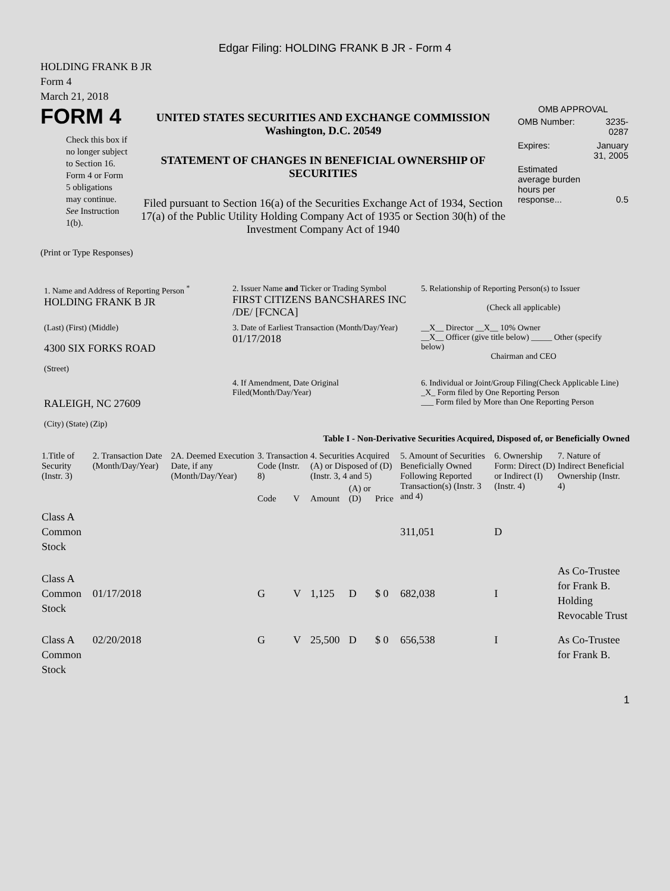Edgar Filing: HOLDING FRANK B JR - Form 4
HOLDING FRANK B JR
Form 4
March 21, 2018
FORM 4
Check this box if no longer subject to Section 16. Form 4 or Form 5 obligations may continue. See Instruction 1(b).
UNITED STATES SECURITIES AND EXCHANGE COMMISSION
Washington, D.C. 20549
STATEMENT OF CHANGES IN BENEFICIAL OWNERSHIP OF SECURITIES
Filed pursuant to Section 16(a) of the Securities Exchange Act of 1934, Section 17(a) of the Public Utility Holding Company Act of 1935 or Section 30(h) of the Investment Company Act of 1940
OMB APPROVAL
| OMB Number: | 3235-0287 |
| Expires: | January 31, 2005 |
| Estimated average burden hours per response... | 0.5 |
(Print or Type Responses)
| 1. Name and Address of Reporting Person <sup>*</sup> HOLDING FRANK B JR | 2. Issuer Name and Ticker or Trading Symbol FIRST CITIZENS BANCSHARES INC /DE/ [FCNCA] | 5. Relationship of Reporting Person(s) to Issuer (Check all applicable) |
| (Last) (First) (Middle) 4300 SIX FORKS ROAD (Street) | 3. Date of Earliest Transaction (Month/Day/Year) 01/17/2018 | __X__ Director __X__ 10% Owner __X__ Officer (give title below) _____ Other (specify below) Chairman and CEO |
| RALEIGH, NC 27609 (City) (State) (Zip) | 4. If Amendment, Date Original Filed(Month/Day/Year) | 6. Individual or Joint/Group Filing(Check Applicable Line) _X_ Form filed by One Reporting Person ___ Form filed by More than One Reporting Person |
Table I - Non-Derivative Securities Acquired, Disposed of, or Beneficially Owned
| 1.Title of Security (Instr. 3) | 2. Transaction Date (Month/Day/Year) | 2A. Deemed Execution Date, if any (Month/Day/Year) | 3. Transaction Code (Instr. 8) | | 4. Securities Acquired (A) or Disposed of (D) (Instr. 3, 4 and 5) | | | 5. Amount of Securities Beneficially Owned Following Reported Transaction(s) (Instr. 3 and 4) | 6. Ownership Form: Direct (D) or Indirect (I) (Instr. 4) | 7. Nature of Indirect Beneficial Ownership (Instr. 4) |
| --- | --- | --- | --- | --- | --- | --- | --- | --- | --- | --- |
| | | | Code | V | Amount | (A) or (D) | Price | | | |
| Class A Common Stock | | | | | | | | 311,051 | D | |
| Class A Common Stock | 01/17/2018 | | G | V | 1,125 | D | $ 0 | 682,038 | I | As Co-Trustee for Frank B. Holding Revocable Trust |
| Class A Common Stock | 02/20/2018 | | G | V | 25,500 | D | $ 0 | 656,538 | I | As Co-Trustee for Frank B. |
1